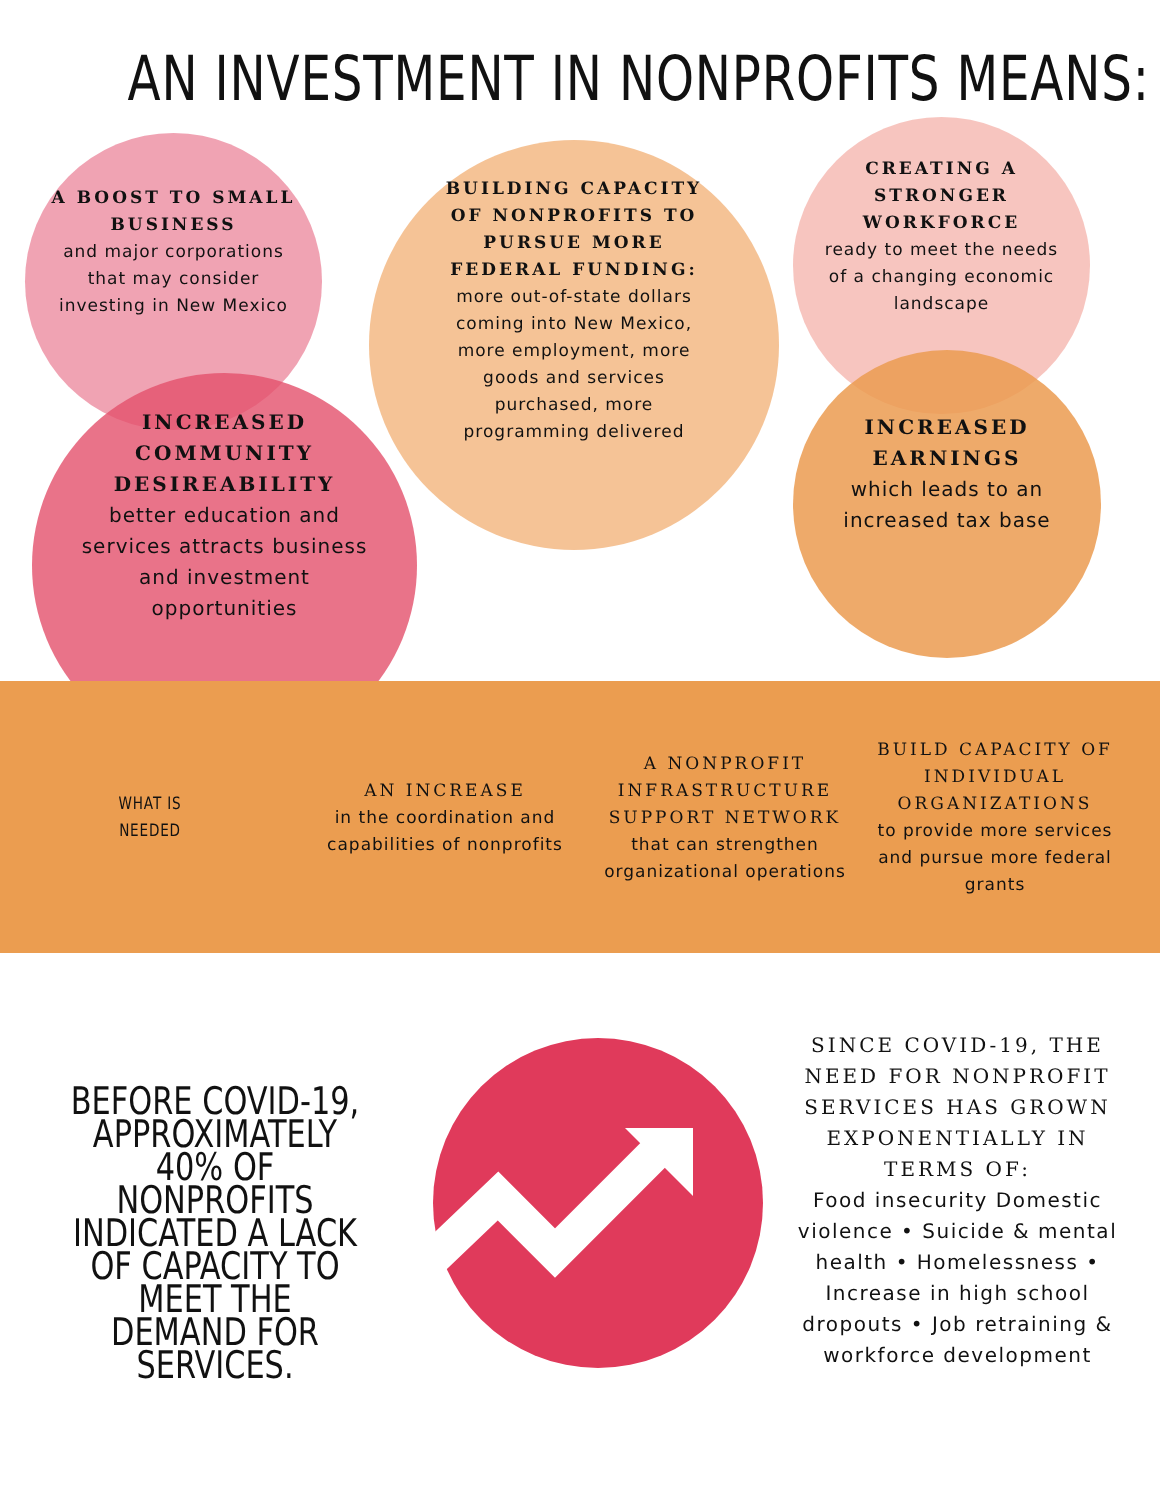AN INVESTMENT IN NONPROFITS MEANS:
A BOOST TO SMALL BUSINESS
and major corporations that may consider investing in New Mexico
INCREASED COMMUNITY DESIREABILITY
better education and services attracts business and investment opportunities
BUILDING CAPACITY OF NONPROFITS TO PURSUE MORE FEDERAL FUNDING:
more out-of-state dollars coming into New Mexico, more employment, more goods and services purchased, more programming delivered
CREATING A STRONGER WORKFORCE
ready to meet the needs of a changing economic landscape
INCREASED EARNINGS
which leads to an increased tax base
WHAT IS
NEEDED
AN INCREASE
in the coordination and capabilities of nonprofits
A NONPROFIT INFRASTRUCTURE SUPPORT NETWORK
that can strengthen organizational operations
BUILD CAPACITY OF INDIVIDUAL ORGANIZATIONS
to provide more services and pursue more federal grants
BEFORE COVID-19, APPROXIMATELY 40% OF NONPROFITS INDICATED A LACK OF CAPACITY TO MEET THE DEMAND FOR SERVICES.
SINCE COVID-19, THE NEED FOR NONPROFIT SERVICES HAS GROWN EXPONENTIALLY IN TERMS OF:
Food insecurity Domestic violence • Suicide & mental health • Homelessness • Increase in high school dropouts • Job retraining & workforce development